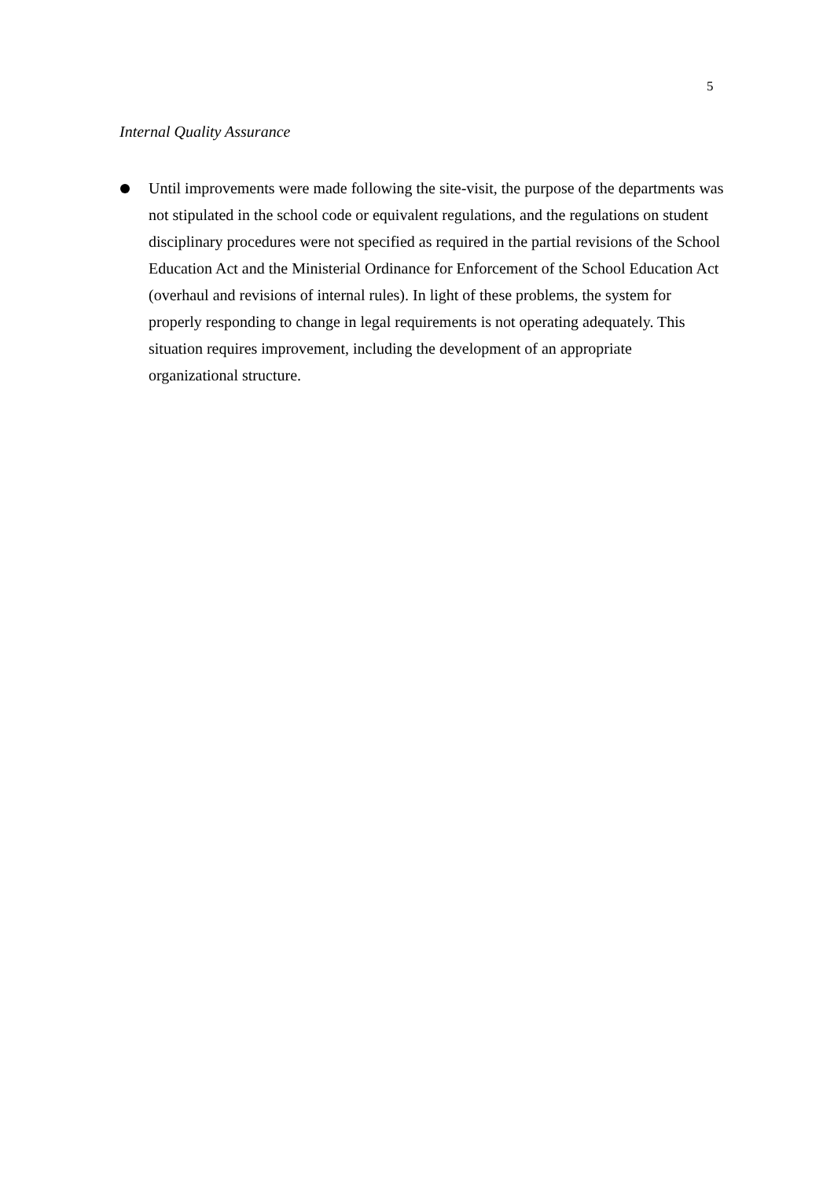5
Internal Quality Assurance
Until improvements were made following the site-visit, the purpose of the departments was not stipulated in the school code or equivalent regulations, and the regulations on student disciplinary procedures were not specified as required in the partial revisions of the School Education Act and the Ministerial Ordinance for Enforcement of the School Education Act (overhaul and revisions of internal rules). In light of these problems, the system for properly responding to change in legal requirements is not operating adequately. This situation requires improvement, including the development of an appropriate organizational structure.